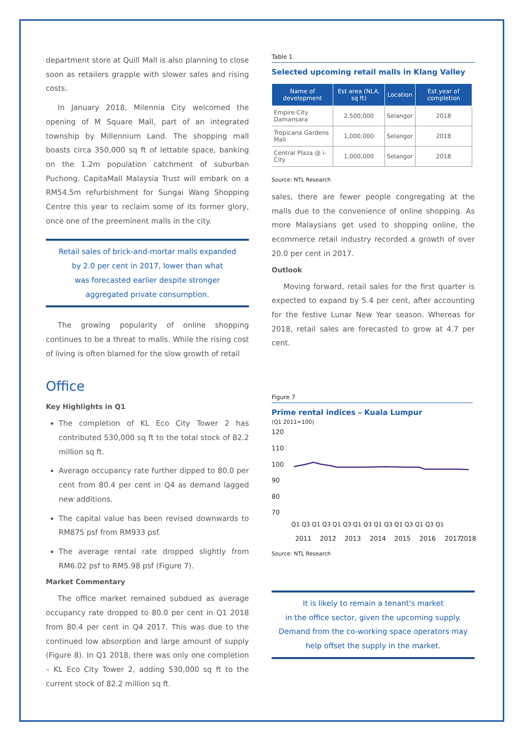department store at Quill Mall is also planning to close soon as retailers grapple with slower sales and rising costs.
In January 2018, Milennia City welcomed the opening of M Square Mall, part of an integrated township by Millennium Land. The shopping mall boasts circa 350,000 sq ft of lettable space, banking on the 1.2m population catchment of suburban Puchong. CapitaMall Malaysia Trust will embark on a RM54.5m refurbishment for Sungai Wang Shopping Centre this year to reclaim some of its former glory, once one of the preeminent malls in the city.
Retail sales of brick-and-mortar malls expanded
by 2.0 per cent in 2017, lower than what
was forecasted earlier despite stronger
aggregated private consumption.
The growing popularity of online shopping continues to be a threat to malls. While the rising cost of living is often blamed for the slow growth of retail
Office
Key Highlights in Q1
The completion of KL Eco City Tower 2 has contributed 530,000 sq ft to the total stock of 82.2 million sq ft.
Average occupancy rate further dipped to 80.0 per cent from 80.4 per cent in Q4 as demand lagged new additions.
The capital value has been revised downwards to RM875 psf from RM933 psf.
The average rental rate dropped slightly from RM6.02 psf to RM5.98 psf (Figure 7).
Market Commentary
The office market remained subdued as average occupancy rate dropped to 80.0 per cent in Q1 2018 from 80.4 per cent in Q4 2017. This was due to the continued low absorption and large amount of supply (Figure 8). In Q1 2018, there was only one completion – KL Eco City Tower 2, adding 530,000 sq ft to the current stock of 82.2 million sq ft.
Table 1
Selected upcoming retail malls in Klang Valley
| Name of development | Est area (NLA, sq ft) | Location | Est year of completion |
| --- | --- | --- | --- |
| Empire City Damansara | 2,500,000 | Selangor | 2018 |
| Tropicana Gardens Mall | 1,000,000 | Selangor | 2018 |
| Central Plaza @ i-City | 1,000,000 | Selangor | 2018 |
Source: NTL Research
sales, there are fewer people congregating at the malls due to the convenience of online shopping. As more Malaysians get used to shopping online, the ecommerce retail industry recorded a growth of over 20.0 per cent in 2017.
Outlook
Moving forward, retail sales for the first quarter is expected to expand by 5.4 per cent, after accounting for the festive Lunar New Year season. Whereas for 2018, retail sales are forecasted to grow at 4.7 per cent.
Figure 7
Prime rental indices – Kuala Lumpur
(Q1 2011=100)
120
110
100
90
80
70
Q1 Q3 Q1 Q3 Q1 Q3 Q1 Q3 Q1 Q3 Q1 Q3 Q1 Q3 Q1
2011
2012
2013
2014
2015
2016
2017
2018
Source: NTL Research
It is likely to remain a tenant's market
in the office sector, given the upcoming supply.
Demand from the co-working space operators may
help offset the supply in the market.